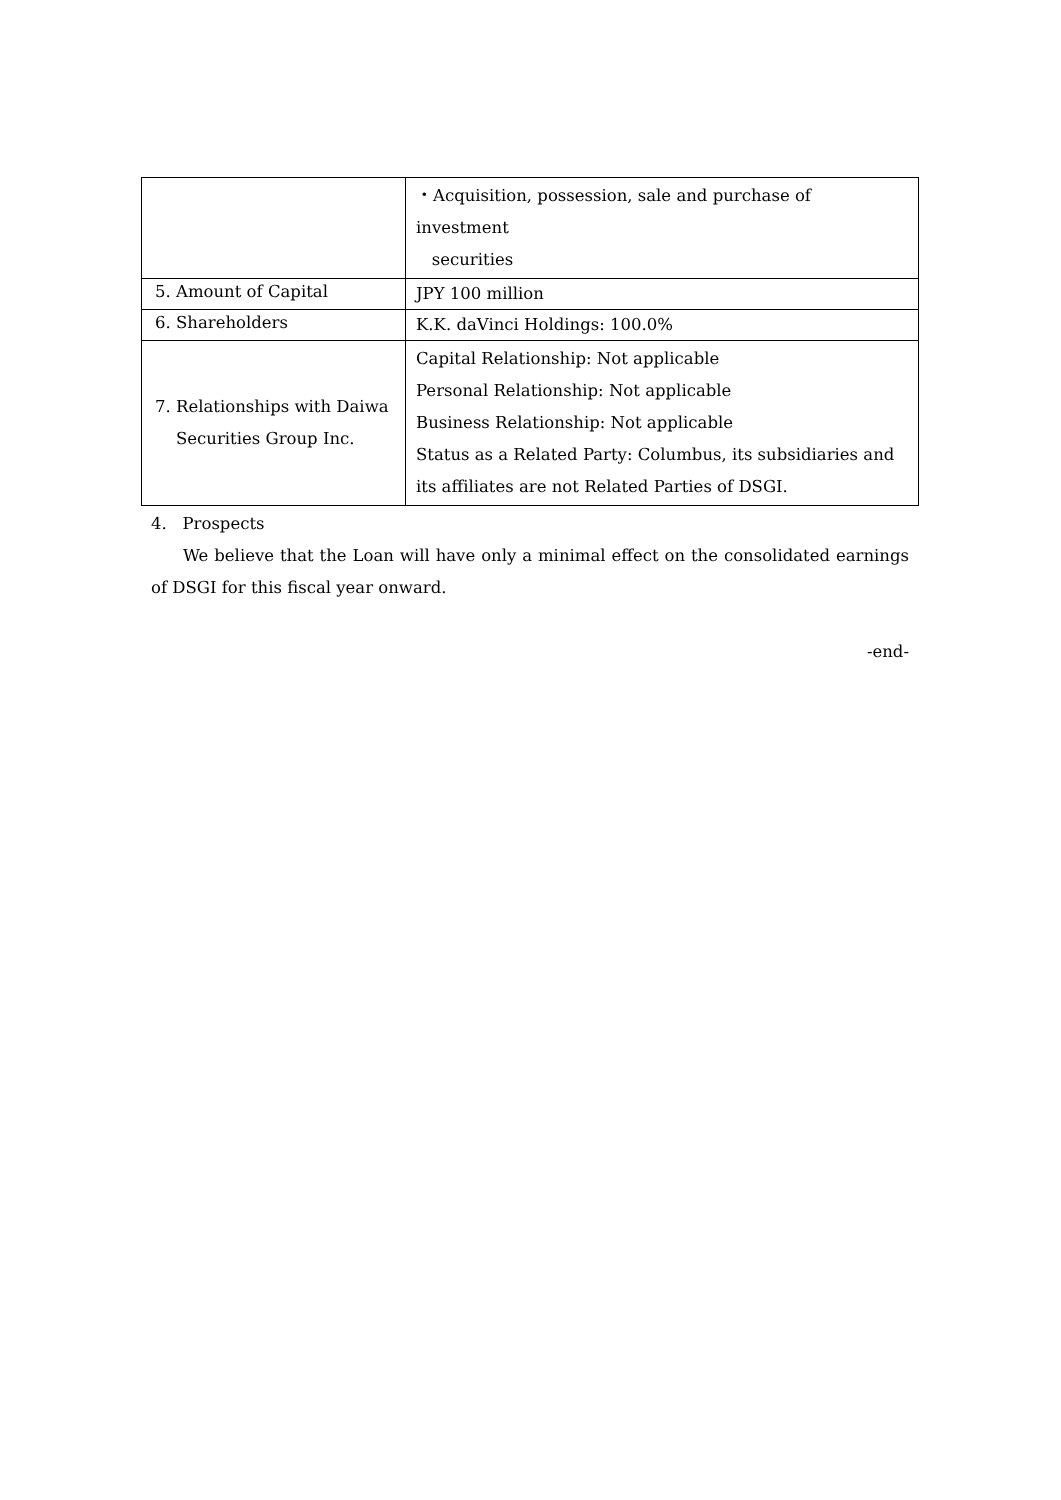| | ・Acquisition, possession, sale and purchase of investment securities |
| 5. Amount of Capital | JPY 100 million |
| 6. Shareholders | K.K. daVinci Holdings: 100.0% |
| 7. Relationships with Daiwa Securities Group Inc. | Capital Relationship: Not applicable Personal Relationship: Not applicable Business Relationship: Not applicable Status as a Related Party: Columbus, its subsidiaries and its affiliates are not Related Parties of DSGI. |
4. Prospects
We believe that the Loan will have only a minimal effect on the consolidated earnings of DSGI for this fiscal year onward.
-end-